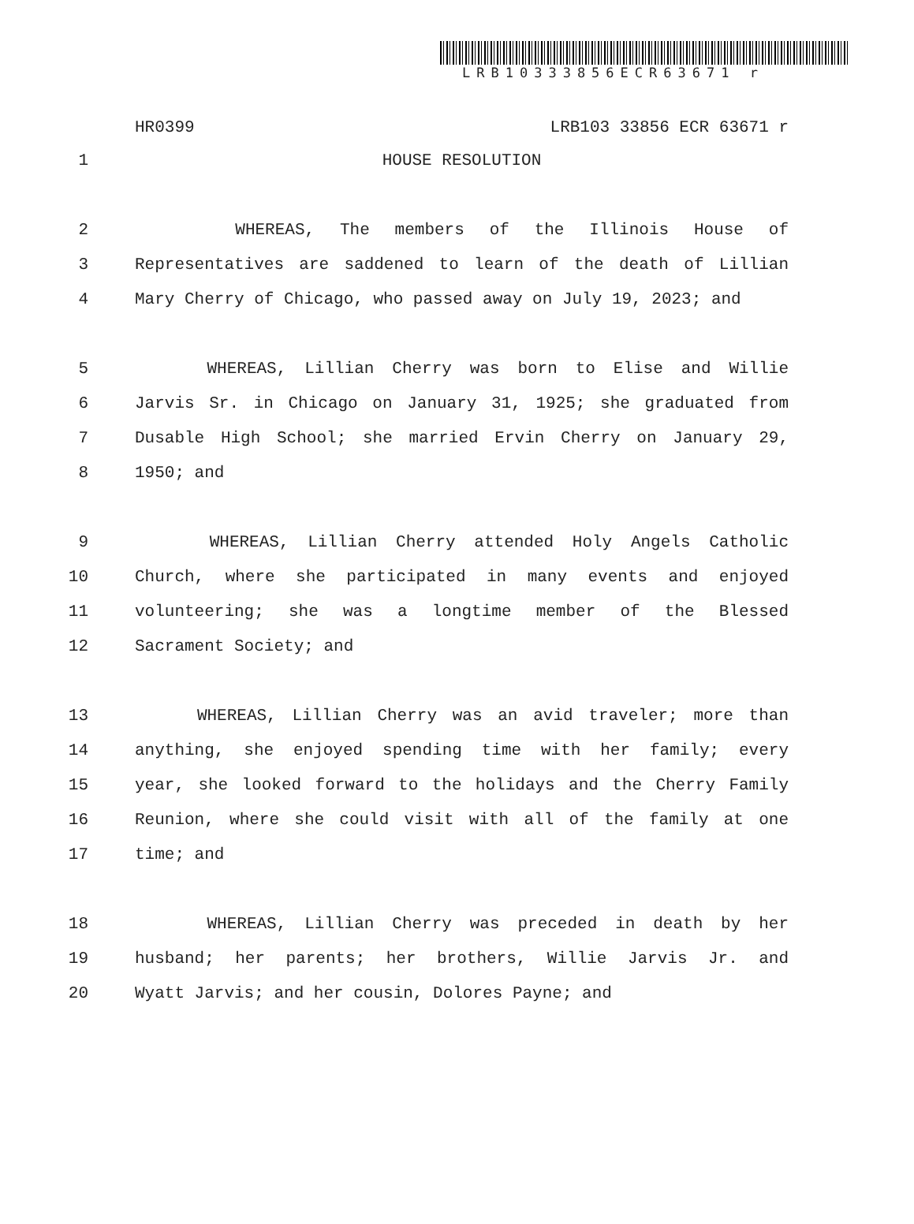LRB10333856ECR63671 r
HR0399 LRB103 33856 ECR 63671 r
1 HOUSE RESOLUTION
2 WHEREAS, The members of the Illinois House of
3 Representatives are saddened to learn of the death of Lillian
4 Mary Cherry of Chicago, who passed away on July 19, 2023; and
5 WHEREAS, Lillian Cherry was born to Elise and Willie
6 Jarvis Sr. in Chicago on January 31, 1925; she graduated from
7 Dusable High School; she married Ervin Cherry on January 29,
8 1950; and
9 WHEREAS, Lillian Cherry attended Holy Angels Catholic
10 Church, where she participated in many events and enjoyed
11 volunteering; she was a longtime member of the Blessed
12 Sacrament Society; and
13 WHEREAS, Lillian Cherry was an avid traveler; more than
14 anything, she enjoyed spending time with her family; every
15 year, she looked forward to the holidays and the Cherry Family
16 Reunion, where she could visit with all of the family at one
17 time; and
18 WHEREAS, Lillian Cherry was preceded in death by her
19 husband; her parents; her brothers, Willie Jarvis Jr. and
20 Wyatt Jarvis; and her cousin, Dolores Payne; and